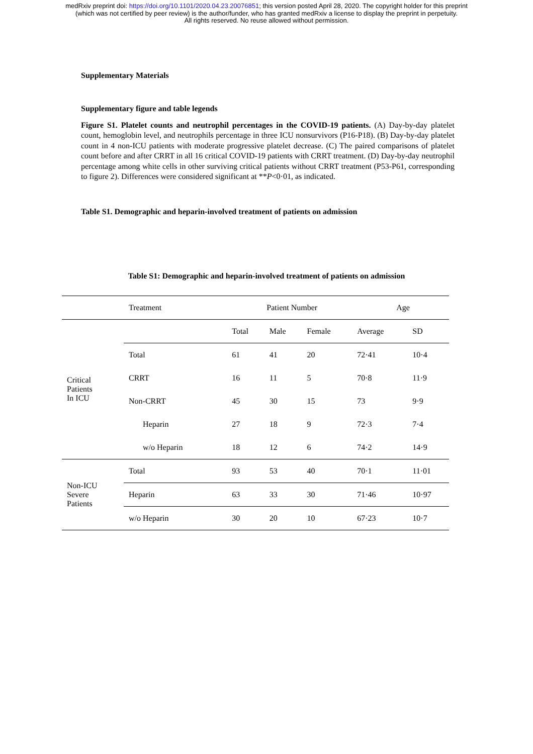medRxiv preprint doi: https://doi.org/10.1101/2020.04.23.20076851; this version posted April 28, 2020. The copyright holder for this preprint
(which was not certified by peer review) is the author/funder, who has granted medRxiv a license to display the preprint in perpetuity.
All rights reserved. No reuse allowed without permission.
Supplementary Materials
Supplementary figure and table legends
Figure S1. Platelet counts and neutrophil percentages in the COVID-19 patients. (A) Day-by-day platelet count, hemoglobin level, and neutrophils percentage in three ICU nonsurvivors (P16-P18). (B) Day-by-day platelet count in 4 non-ICU patients with moderate progressive platelet decrease. (C) The paired comparisons of platelet count before and after CRRT in all 16 critical COVID-19 patients with CRRT treatment. (D) Day-by-day neutrophil percentage among white cells in other surviving critical patients without CRRT treatment (P53-P61, corresponding to figure 2). Differences were considered significant at **P<0·01, as indicated.
Table S1. Demographic and heparin-involved treatment of patients on admission
Table S1: Demographic and heparin-involved treatment of patients on admission
| | Treatment | Patient Number | | | Age | |
| --- | --- | --- | --- | --- | --- | --- |
| Critical Patients In ICU | | Total | Male | Female | Average | SD |
| | Total | 61 | 41 | 20 | 72·41 | 10·4 |
| | CRRT | 16 | 11 | 5 | 70·8 | 11·9 |
| | Non-CRRT | 45 | 30 | 15 | 73 | 9·9 |
| | Heparin | 27 | 18 | 9 | 72·3 | 7·4 |
| | w/o Heparin | 18 | 12 | 6 | 74·2 | 14·9 |
| Non-ICU Severe Patients | Total | 93 | 53 | 40 | 70·1 | 11·01 |
| | Heparin | 63 | 33 | 30 | 71·46 | 10·97 |
| | w/o Heparin | 30 | 20 | 10 | 67·23 | 10·7 |